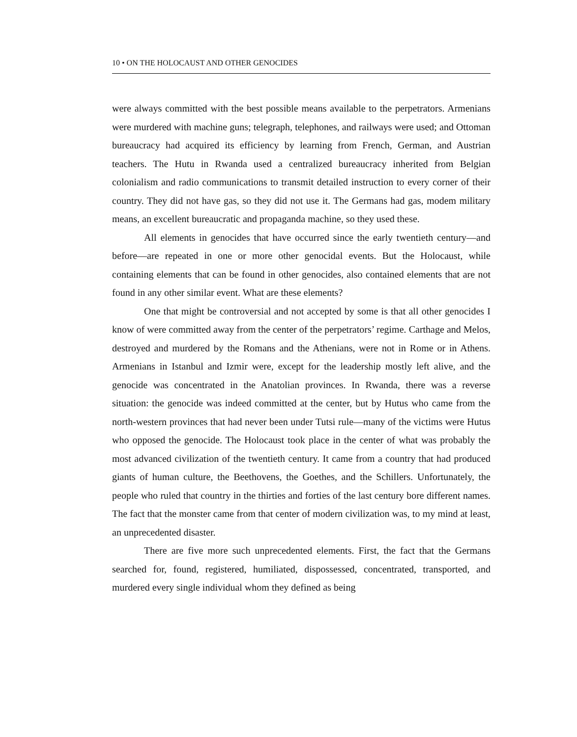10 • ON THE HOLOCAUST AND OTHER GENOCIDES
were always committed with the best possible means available to the perpetrators. Armenians were murdered with machine guns; telegraph, telephones, and railways were used; and Ottoman bureaucracy had acquired its efficiency by learning from French, German, and Austrian teachers. The Hutu in Rwanda used a centralized bureaucracy inherited from Belgian colonialism and radio communications to transmit detailed instruction to every corner of their country. They did not have gas, so they did not use it. The Germans had gas, modem military means, an excellent bureaucratic and propaganda machine, so they used these.
All elements in genocides that have occurred since the early twentieth century—and before—are repeated in one or more other genocidal events. But the Holocaust, while containing elements that can be found in other genocides, also contained elements that are not found in any other similar event. What are these elements?
One that might be controversial and not accepted by some is that all other genocides I know of were committed away from the center of the perpetrators’ regime. Carthage and Melos, destroyed and murdered by the Romans and the Athenians, were not in Rome or in Athens. Armenians in Istanbul and Izmir were, except for the leadership mostly left alive, and the genocide was concentrated in the Anatolian provinces. In Rwanda, there was a reverse situation: the genocide was indeed committed at the center, but by Hutus who came from the north-western provinces that had never been under Tutsi rule—many of the victims were Hutus who opposed the genocide. The Holocaust took place in the center of what was probably the most advanced civilization of the twentieth century. It came from a country that had produced giants of human culture, the Beethovens, the Goethes, and the Schillers. Unfortunately, the people who ruled that country in the thirties and forties of the last century bore different names. The fact that the monster came from that center of modern civilization was, to my mind at least, an unprecedented disaster.
There are five more such unprecedented elements. First, the fact that the Germans searched for, found, registered, humiliated, dispossessed, concentrated, transported, and murdered every single individual whom they defined as being